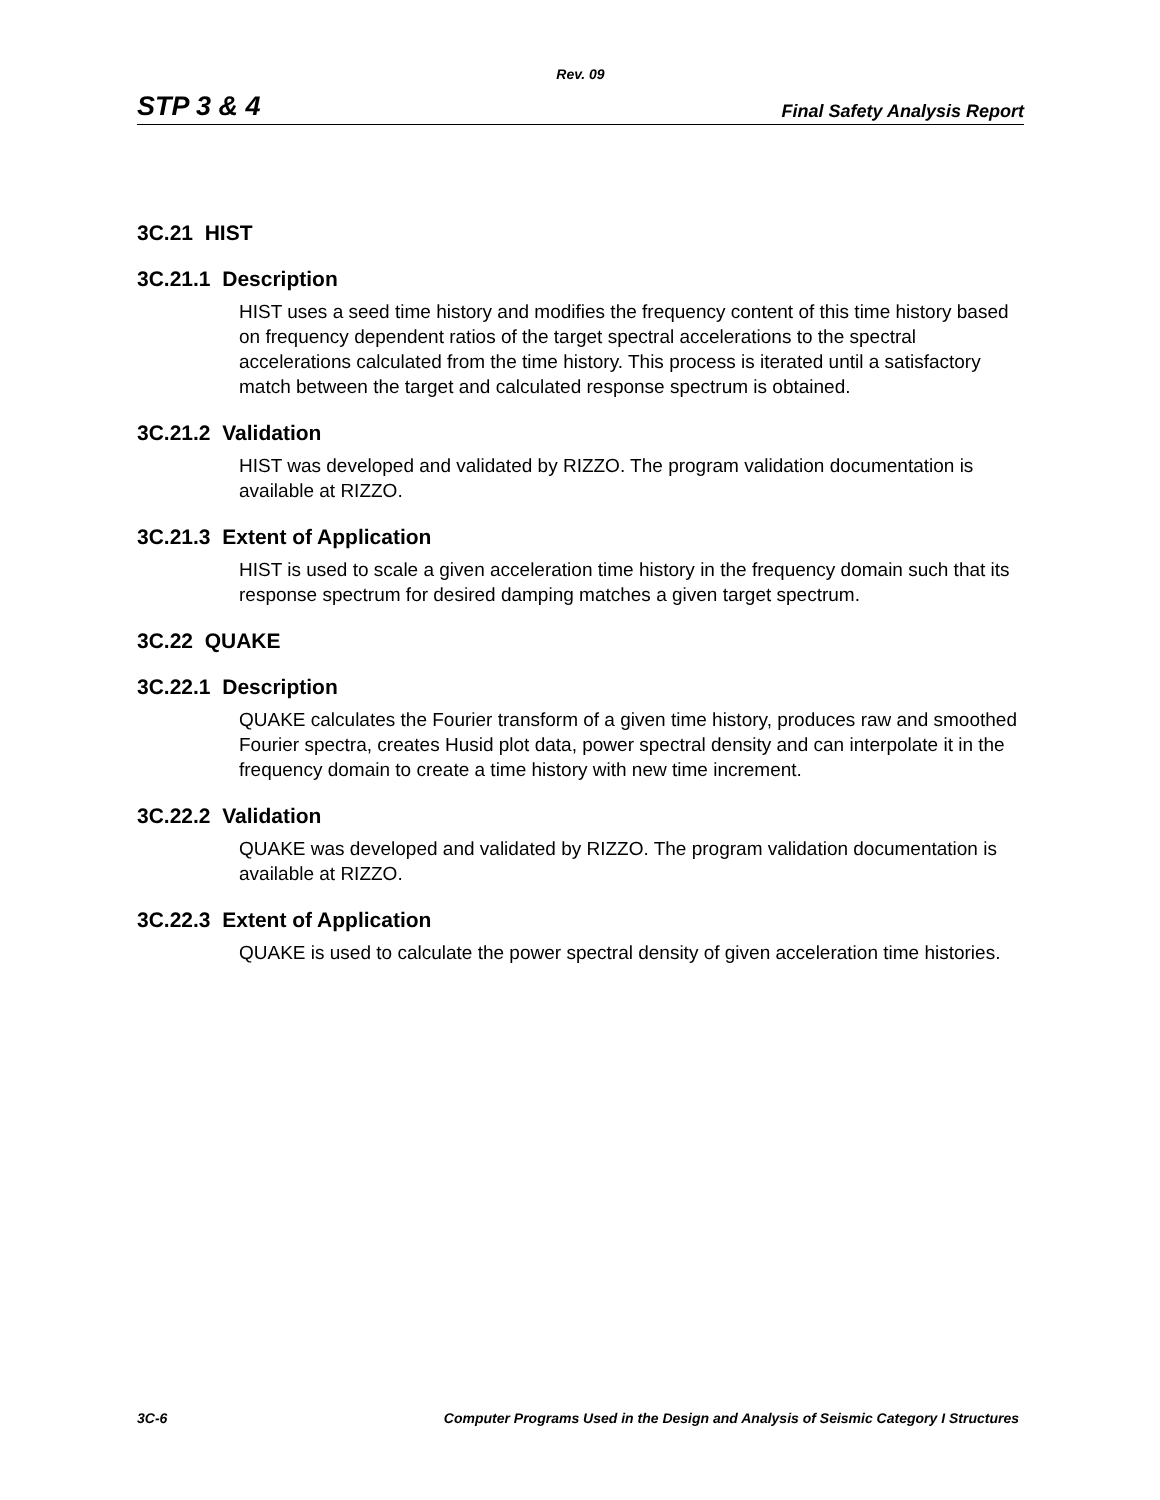Rev. 09
STP 3 & 4 Final Safety Analysis Report
3C.21 HIST
3C.21.1 Description
HIST uses a seed time history and modifies the frequency content of this time history based on frequency dependent ratios of the target spectral accelerations to the spectral accelerations calculated from the time history. This process is iterated until a satisfactory match between the target and calculated response spectrum is obtained.
3C.21.2 Validation
HIST was developed and validated by RIZZO. The program validation documentation is available at RIZZO.
3C.21.3 Extent of Application
HIST is used to scale a given acceleration time history in the frequency domain such that its response spectrum for desired damping matches a given target spectrum.
3C.22 QUAKE
3C.22.1 Description
QUAKE calculates the Fourier transform of a given time history, produces raw and smoothed Fourier spectra, creates Husid plot data, power spectral density and can interpolate it in the frequency domain to create a time history with new time increment.
3C.22.2 Validation
QUAKE was developed and validated by RIZZO. The program validation documentation is available at RIZZO.
3C.22.3 Extent of Application
QUAKE is used to calculate the power spectral density of given acceleration time histories.
3C-6 Computer Programs Used in the Design and Analysis of Seismic Category I Structures